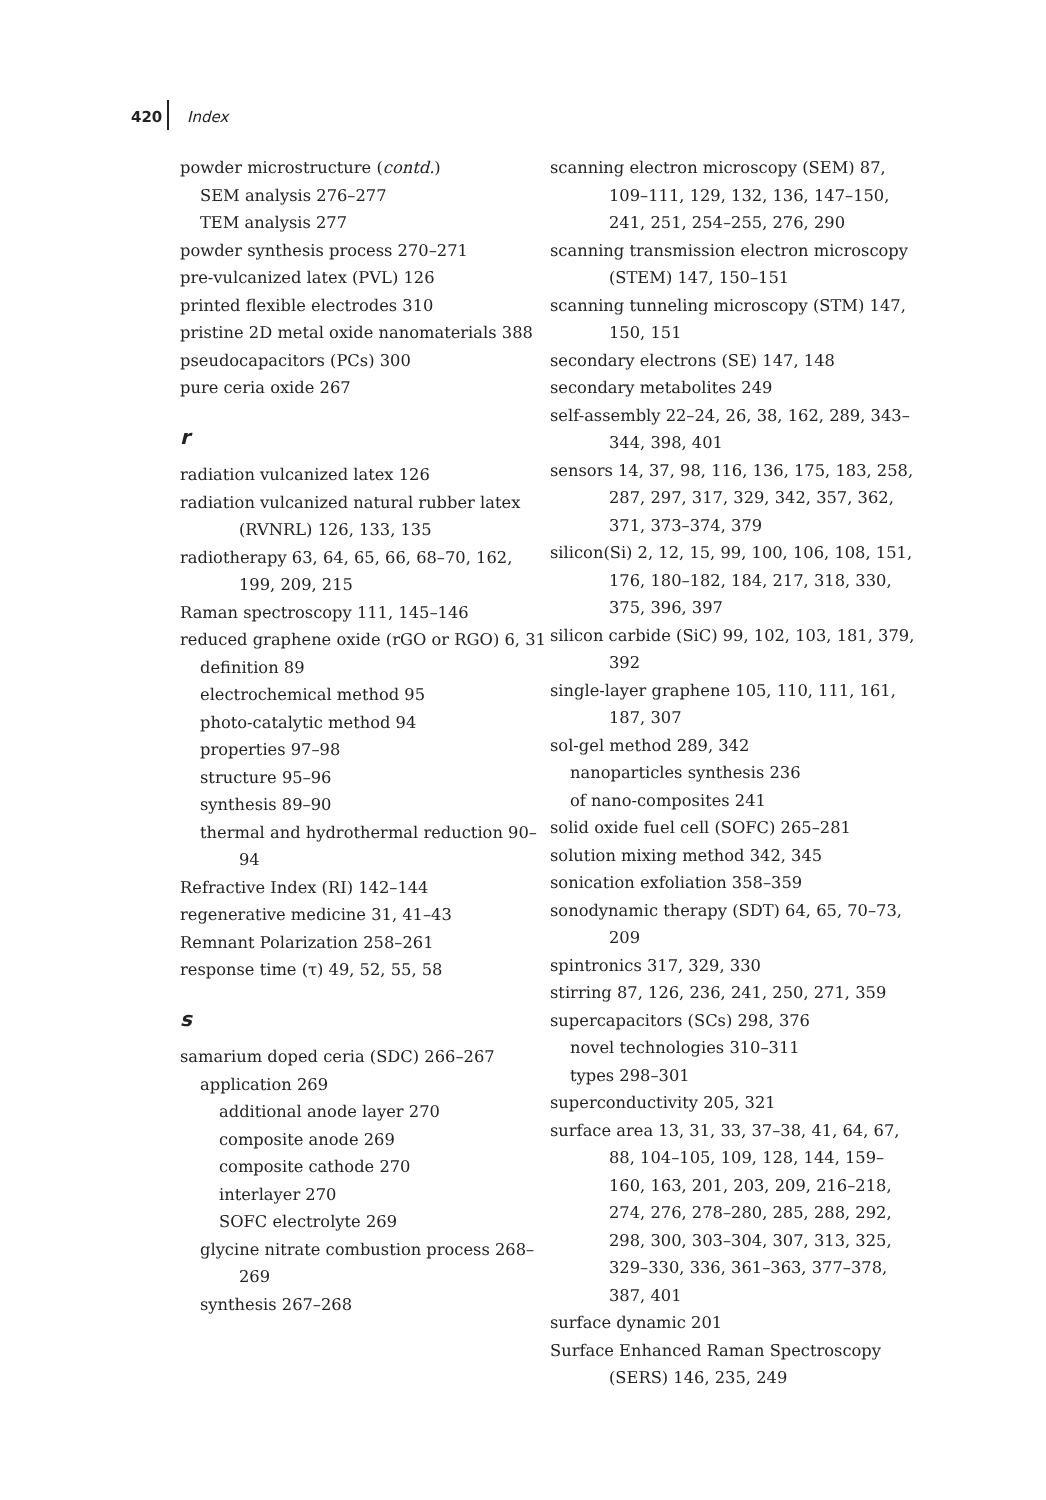420 Index
powder microstructure (contd.)
SEM analysis 276–277
TEM analysis 277
powder synthesis process 270–271
pre-vulcanized latex (PVL) 126
printed flexible electrodes 310
pristine 2D metal oxide nanomaterials 388
pseudocapacitors (PCs) 300
pure ceria oxide 267
r
radiation vulcanized latex 126
radiation vulcanized natural rubber latex (RVNRL) 126, 133, 135
radiotherapy 63, 64, 65, 66, 68–70, 162, 199, 209, 215
Raman spectroscopy 111, 145–146
reduced graphene oxide (rGO or RGO) 6, 31
definition 89
electrochemical method 95
photo-catalytic method 94
properties 97–98
structure 95–96
synthesis 89–90
thermal and hydrothermal reduction 90–94
Refractive Index (RI) 142–144
regenerative medicine 31, 41–43
Remnant Polarization 258–261
response time (τ) 49, 52, 55, 58
s
samarium doped ceria (SDC) 266–267
application 269
additional anode layer 270
composite anode 269
composite cathode 270
interlayer 270
SOFC electrolyte 269
glycine nitrate combustion process 268–269
synthesis 267–268
scanning electron microscopy (SEM) 87, 109–111, 129, 132, 136, 147–150, 241, 251, 254–255, 276, 290
scanning transmission electron microscopy (STEM) 147, 150–151
scanning tunneling microscopy (STM) 147, 150, 151
secondary electrons (SE) 147, 148
secondary metabolites 249
self-assembly 22–24, 26, 38, 162, 289, 343–344, 398, 401
sensors 14, 37, 98, 116, 136, 175, 183, 258, 287, 297, 317, 329, 342, 357, 362, 371, 373–374, 379
silicon(Si) 2, 12, 15, 99, 100, 106, 108, 151, 176, 180–182, 184, 217, 318, 330, 375, 396, 397
silicon carbide (SiC) 99, 102, 103, 181, 379, 392
single-layer graphene 105, 110, 111, 161, 187, 307
sol-gel method 289, 342
nanoparticles synthesis 236
of nano-composites 241
solid oxide fuel cell (SOFC) 265–281
solution mixing method 342, 345
sonication exfoliation 358–359
sonodynamic therapy (SDT) 64, 65, 70–73, 209
spintronics 317, 329, 330
stirring 87, 126, 236, 241, 250, 271, 359
supercapacitors (SCs) 298, 376
novel technologies 310–311
types 298–301
superconductivity 205, 321
surface area 13, 31, 33, 37–38, 41, 64, 67, 88, 104–105, 109, 128, 144, 159–160, 163, 201, 203, 209, 216–218, 274, 276, 278–280, 285, 288, 292, 298, 300, 303–304, 307, 313, 325, 329–330, 336, 361–363, 377–378, 387, 401
surface dynamic 201
Surface Enhanced Raman Spectroscopy (SERS) 146, 235, 249